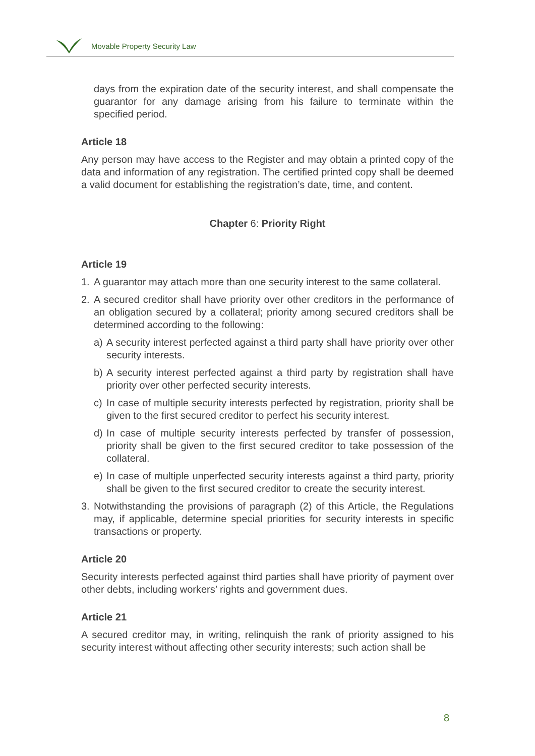Movable Property Security Law
days from the expiration date of the security interest, and shall compensate the guarantor for any damage arising from his failure to terminate within the specified period.
Article 18
Any person may have access to the Register and may obtain a printed copy of the data and information of any registration. The certified printed copy shall be deemed a valid document for establishing the registration’s date, time, and content.
Chapter 6: Priority Right
Article 19
1. A guarantor may attach more than one security interest to the same collateral.
2. A secured creditor shall have priority over other creditors in the performance of an obligation secured by a collateral; priority among secured creditors shall be determined according to the following:
a) A security interest perfected against a third party shall have priority over other security interests.
b) A security interest perfected against a third party by registration shall have priority over other perfected security interests.
c) In case of multiple security interests perfected by registration, priority shall be given to the first secured creditor to perfect his security interest.
d) In case of multiple security interests perfected by transfer of possession, priority shall be given to the first secured creditor to take possession of the collateral.
e) In case of multiple unperfected security interests against a third party, priority shall be given to the first secured creditor to create the security interest.
3. Notwithstanding the provisions of paragraph (2) of this Article, the Regulations may, if applicable, determine special priorities for security interests in specific transactions or property.
Article 20
Security interests perfected against third parties shall have priority of payment over other debts, including workers’ rights and government dues.
Article 21
A secured creditor may, in writing, relinquish the rank of priority assigned to his security interest without affecting other security interests; such action shall be
8